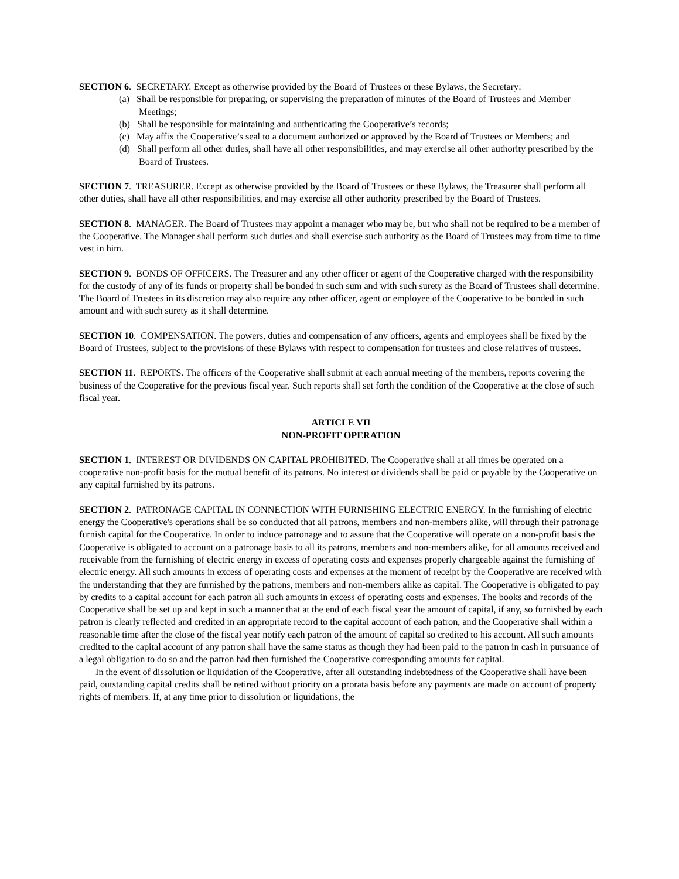SECTION 6. SECRETARY. Except as otherwise provided by the Board of Trustees or these Bylaws, the Secretary:
(a) Shall be responsible for preparing, or supervising the preparation of minutes of the Board of Trustees and Member Meetings;
(b) Shall be responsible for maintaining and authenticating the Cooperative’s records;
(c) May affix the Cooperative’s seal to a document authorized or approved by the Board of Trustees or Members; and
(d) Shall perform all other duties, shall have all other responsibilities, and may exercise all other authority prescribed by the Board of Trustees.
SECTION 7. TREASURER. Except as otherwise provided by the Board of Trustees or these Bylaws, the Treasurer shall perform all other duties, shall have all other responsibilities, and may exercise all other authority prescribed by the Board of Trustees.
SECTION 8. MANAGER. The Board of Trustees may appoint a manager who may be, but who shall not be required to be a member of the Cooperative. The Manager shall perform such duties and shall exercise such authority as the Board of Trustees may from time to time vest in him.
SECTION 9. BONDS OF OFFICERS. The Treasurer and any other officer or agent of the Cooperative charged with the responsibility for the custody of any of its funds or property shall be bonded in such sum and with such surety as the Board of Trustees shall determine. The Board of Trustees in its discretion may also require any other officer, agent or employee of the Cooperative to be bonded in such amount and with such surety as it shall determine.
SECTION 10. COMPENSATION. The powers, duties and compensation of any officers, agents and employees shall be fixed by the Board of Trustees, subject to the provisions of these Bylaws with respect to compensation for trustees and close relatives of trustees.
SECTION 11. REPORTS. The officers of the Cooperative shall submit at each annual meeting of the members, reports covering the business of the Cooperative for the previous fiscal year. Such reports shall set forth the condition of the Cooperative at the close of such fiscal year.
ARTICLE VII
NON-PROFIT OPERATION
SECTION 1. INTEREST OR DIVIDENDS ON CAPITAL PROHIBITED. The Cooperative shall at all times be operated on a cooperative non-profit basis for the mutual benefit of its patrons. No interest or dividends shall be paid or payable by the Cooperative on any capital furnished by its patrons.
SECTION 2. PATRONAGE CAPITAL IN CONNECTION WITH FURNISHING ELECTRIC ENERGY. In the furnishing of electric energy the Cooperative's operations shall be so conducted that all patrons, members and non-members alike, will through their patronage furnish capital for the Cooperative. In order to induce patronage and to assure that the Cooperative will operate on a non-profit basis the Cooperative is obligated to account on a patronage basis to all its patrons, members and non-members alike, for all amounts received and receivable from the furnishing of electric energy in excess of operating costs and expenses properly chargeable against the furnishing of electric energy. All such amounts in excess of operating costs and expenses at the moment of receipt by the Cooperative are received with the understanding that they are furnished by the patrons, members and non-members alike as capital. The Cooperative is obligated to pay by credits to a capital account for each patron all such amounts in excess of operating costs and expenses. The books and records of the Cooperative shall be set up and kept in such a manner that at the end of each fiscal year the amount of capital, if any, so furnished by each patron is clearly reflected and credited in an appropriate record to the capital account of each patron, and the Cooperative shall within a reasonable time after the close of the fiscal year notify each patron of the amount of capital so credited to his account. All such amounts credited to the capital account of any patron shall have the same status as though they had been paid to the patron in cash in pursuance of a legal obligation to do so and the patron had then furnished the Cooperative corresponding amounts for capital.
In the event of dissolution or liquidation of the Cooperative, after all outstanding indebtedness of the Cooperative shall have been paid, outstanding capital credits shall be retired without priority on a prorata basis before any payments are made on account of property rights of members. If, at any time prior to dissolution or liquidations, the